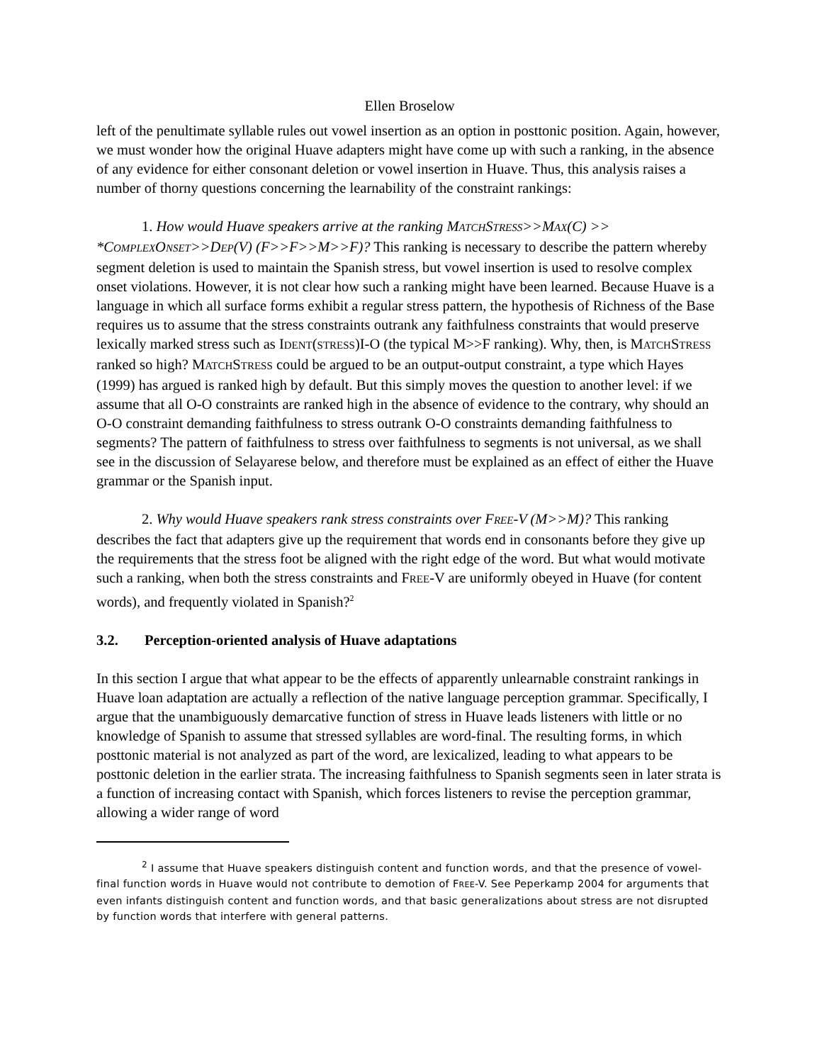Ellen Broselow
left of the penultimate syllable rules out vowel insertion as an option in posttonic position. Again, however, we must wonder how the original Huave adapters might have come up with such a ranking, in the absence of any evidence for either consonant deletion or vowel insertion in Huave. Thus, this analysis raises a number of thorny questions concerning the learnability of the constraint rankings:
1. How would Huave speakers arrive at the ranking MATCHSTRESS>>MAX(C) >> *COMPLEXONSET>>DEP(V) (F>>F>>M>>F)? This ranking is necessary to describe the pattern whereby segment deletion is used to maintain the Spanish stress, but vowel insertion is used to resolve complex onset violations. However, it is not clear how such a ranking might have been learned. Because Huave is a language in which all surface forms exhibit a regular stress pattern, the hypothesis of Richness of the Base requires us to assume that the stress constraints outrank any faithfulness constraints that would preserve lexically marked stress such as IDENT(STRESS)I-O (the typical M>>F ranking). Why, then, is MATCHSTRESS ranked so high? MATCHSTRESS could be argued to be an output-output constraint, a type which Hayes (1999) has argued is ranked high by default. But this simply moves the question to another level: if we assume that all O-O constraints are ranked high in the absence of evidence to the contrary, why should an O-O constraint demanding faithfulness to stress outrank O-O constraints demanding faithfulness to segments? The pattern of faithfulness to stress over faithfulness to segments is not universal, as we shall see in the discussion of Selayarese below, and therefore must be explained as an effect of either the Huave grammar or the Spanish input.
2. Why would Huave speakers rank stress constraints over FREE-V (M>>M)? This ranking describes the fact that adapters give up the requirement that words end in consonants before they give up the requirements that the stress foot be aligned with the right edge of the word. But what would motivate such a ranking, when both the stress constraints and FREE-V are uniformly obeyed in Huave (for content words), and frequently violated in Spanish?<sup>2</sup>
3.2. Perception-oriented analysis of Huave adaptations
In this section I argue that what appear to be the effects of apparently unlearnable constraint rankings in Huave loan adaptation are actually a reflection of the native language perception grammar. Specifically, I argue that the unambiguously demarcative function of stress in Huave leads listeners with little or no knowledge of Spanish to assume that stressed syllables are word-final. The resulting forms, in which posttonic material is not analyzed as part of the word, are lexicalized, leading to what appears to be posttonic deletion in the earlier strata. The increasing faithfulness to Spanish segments seen in later strata is a function of increasing contact with Spanish, which forces listeners to revise the perception grammar, allowing a wider range of word
<sup>2</sup> I assume that Huave speakers distinguish content and function words, and that the presence of vowel-final function words in Huave would not contribute to demotion of FREE-V. See Peperkamp 2004 for arguments that even infants distinguish content and function words, and that basic generalizations about stress are not disrupted by function words that interfere with general patterns.